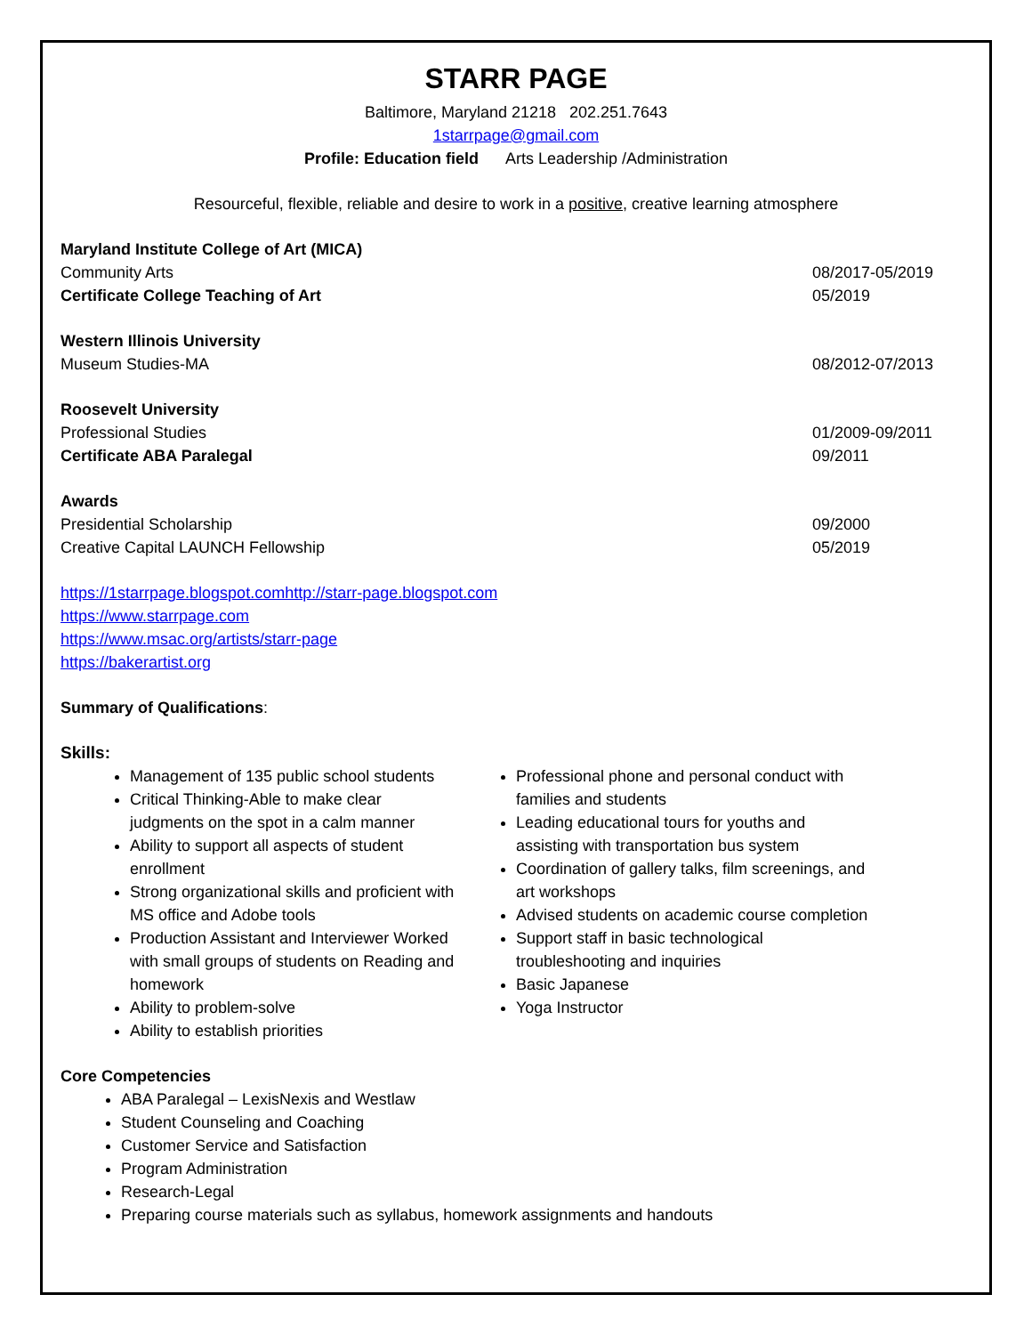STARR PAGE
Baltimore, Maryland 21218 202.251.7643
1starrpage@gmail.com
Profile: Education field Arts Leadership /Administration
Resourceful, flexible, reliable and desire to work in a positive, creative learning atmosphere
Maryland Institute College of Art (MICA)
Community Arts 08/2017-05/2019
Certificate College Teaching of Art 05/2019
Western Illinois University
Museum Studies-MA 08/2012-07/2013
Roosevelt University
Professional Studies 01/2009-09/2011
Certificate ABA Paralegal 09/2011
Awards
Presidential Scholarship 09/2000
Creative Capital LAUNCH Fellowship 05/2019
https://1starrpage.blogspot.comhttp://starr-page.blogspot.com
https://www.starrpage.com
https://www.msac.org/artists/starr-page
https://bakerartist.org
Summary of Qualifications:
Skills:
Management of 135 public school students
Critical Thinking-Able to make clear judgments on the spot in a calm manner
Ability to support all aspects of student enrollment
Strong organizational skills and proficient with MS office and Adobe tools
Production Assistant and Interviewer Worked with small groups of students on Reading and homework
Ability to problem-solve
Ability to establish priorities
Professional phone and personal conduct with families and students
Leading educational tours for youths and assisting with transportation bus system
Coordination of gallery talks, film screenings, and art workshops
Advised students on academic course completion
Support staff in basic technological troubleshooting and inquiries
Basic Japanese
Yoga Instructor
Core Competencies
ABA Paralegal – LexisNexis and Westlaw
Student Counseling and Coaching
Customer Service and Satisfaction
Program Administration
Research-Legal
Preparing course materials such as syllabus, homework assignments and handouts